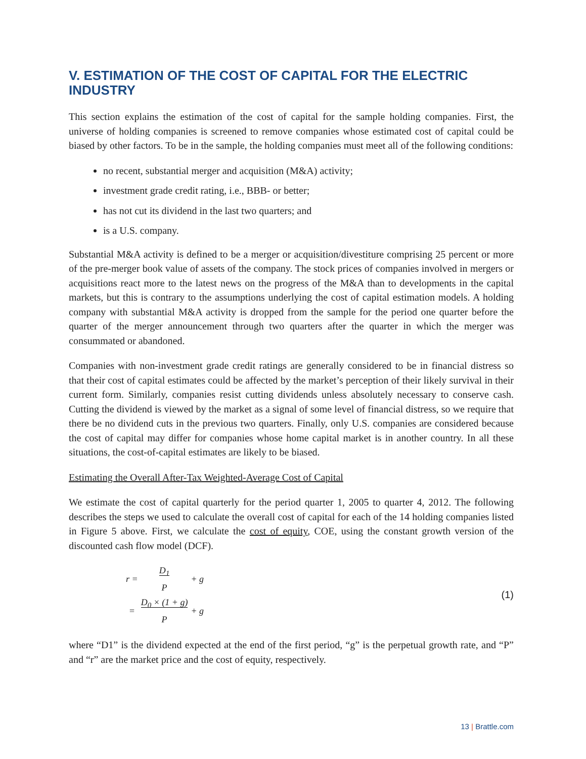V. ESTIMATION OF THE COST OF CAPITAL FOR THE ELECTRIC INDUSTRY
This section explains the estimation of the cost of capital for the sample holding companies. First, the universe of holding companies is screened to remove companies whose estimated cost of capital could be biased by other factors. To be in the sample, the holding companies must meet all of the following conditions:
no recent, substantial merger and acquisition (M&A) activity;
investment grade credit rating, i.e., BBB- or better;
has not cut its dividend in the last two quarters; and
is a U.S. company.
Substantial M&A activity is defined to be a merger or acquisition/divestiture comprising 25 percent or more of the pre-merger book value of assets of the company. The stock prices of companies involved in mergers or acquisitions react more to the latest news on the progress of the M&A than to developments in the capital markets, but this is contrary to the assumptions underlying the cost of capital estimation models. A holding company with substantial M&A activity is dropped from the sample for the period one quarter before the quarter of the merger announcement through two quarters after the quarter in which the merger was consummated or abandoned.
Companies with non-investment grade credit ratings are generally considered to be in financial distress so that their cost of capital estimates could be affected by the market’s perception of their likely survival in their current form. Similarly, companies resist cutting dividends unless absolutely necessary to conserve cash. Cutting the dividend is viewed by the market as a signal of some level of financial distress, so we require that there be no dividend cuts in the previous two quarters. Finally, only U.S. companies are considered because the cost of capital may differ for companies whose home capital market is in another country. In all these situations, the cost-of-capital estimates are likely to be biased.
Estimating the Overall After-Tax Weighted-Average Cost of Capital
We estimate the cost of capital quarterly for the period quarter 1, 2005 to quarter 4, 2012. The following describes the steps we used to calculate the overall cost of capital for each of the 14 holding companies listed in Figure 5 above. First, we calculate the cost of equity, COE, using the constant growth version of the discounted cash flow model (DCF).
| r = | D<sub>1</sub> | + g |
| | P | |
| = | D<sub>0</sub> × (1 + g) | + g |
| | P | |
(1)
where “D1” is the dividend expected at the end of the first period, “g” is the perpetual growth rate, and “P” and “r” are the market price and the cost of equity, respectively.
13 | Brattle.com